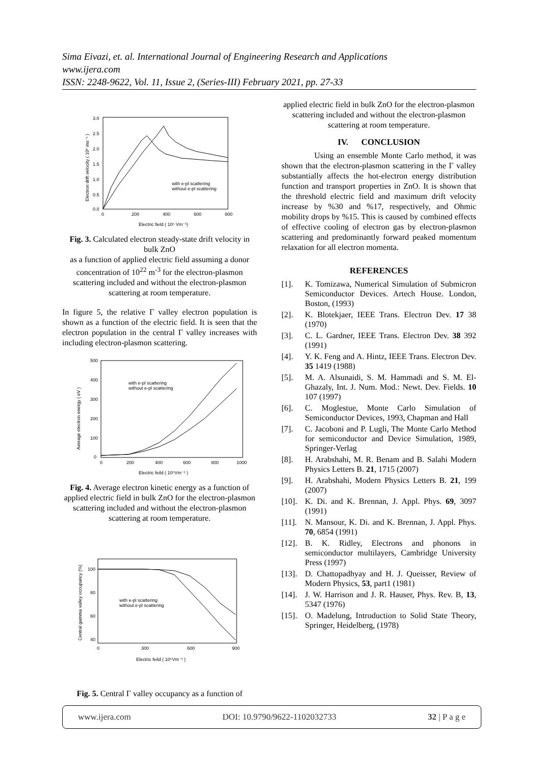Sima Eivazi, et. al. International Journal of Engineering Research and Applications
www.ijera.com
ISSN: 2248-9622, Vol. 11, Issue 2, (Series-III) February 2021, pp. 27-33
3.0
2.5
2.0
1.5
1.0
0.5
0.0
0
200
400
600
800
Electric field ( 10⁵ Vm⁻¹)
Electron drift velocity ( 10⁵ ms⁻¹ )
with e-pl scattering
without e-pl scattering
Fig. 3. Calculated electron steady-state drift velocity in bulk ZnO
as a function of applied electric field assuming a donor concentration of 10<sup>22</sup> m<sup>-3</sup> for the electron-plasmon scattering included and without the electron-plasmon scattering at room temperature.
In figure 5, the relative Γ valley electron population is shown as a function of the electric field. It is seen that the electron population in the central Γ valley increases with including electron-plasmon scattering.
500
400
300
200
100
0
0
200
400
600
800
1000
Electric feild ( 10⁵Vm⁻¹ )
Average electron energy ( eV )
with e-pl scattering
without e-pl scattering
Fig. 4. Average electron kinetic energy as a function of applied electric field in bulk ZnO for the electron-plasmon scattering included and without the electron-plasmon scattering at room temperature.
100
80
60
40
0
300
600
900
Electric feild ( 10⁵Vm⁻¹ )
Central gamma valley occupancy (%)
with e-pl scattering
without e-pl scattering
Fig. 5. Central Γ valley occupancy as a function of
applied electric field in bulk ZnO for the electron-plasmon scattering included and without the electron-plasmon scattering at room temperature.
IV. CONCLUSION
Using an ensemble Monte Carlo method, it was shown that the electron-plasmon scattering in the Γ valley substantially affects the hot-electron energy distribution function and transport properties in ZnO. It is shown that the threshold electric field and maximum drift velocity increase by %30 and %17, respectively, and Ohmic mobility drops by %15. This is caused by combined effects of effective cooling of electron gas by electron-plasmon scattering and predominantly forward peaked momentum relaxation for all electron momenta.
REFERENCES
[1]. K. Tomizawa, Numerical Simulation of Submicron Semiconductor Devices. Artech House. London, Boston, (1993)
[2]. K. Blotekjaer, IEEE Trans. Electron Dev. 17 38 (1970)
[3]. C. L. Gardner, IEEE Trans. Electron Dev. 38 392 (1991)
[4]. Y. K. Feng and A. Hintz, IEEE Trans. Electron Dev. 35 1419 (1988)
[5]. M. A. Alsunaidi, S. M. Hammadi and S. M. El-Ghazaly, Int. J. Num. Mod.: Newt. Dev. Fields. 10 107 (1997)
[6]. C. Moglestue, Monte Carlo Simulation of Semiconductor Devices, 1993, Chapman and Hall
[7]. C. Jacoboni and P. Lugli, The Monte Carlo Method for semiconductor and Device Simulation, 1989, Springer-Verlag
[8]. H. Arabshahi, M. R. Benam and B. Salahi Modern Physics Letters B. 21, 1715 (2007)
[9]. H. Arabshahi, Modern Physics Letters B. 21, 199 (2007)
[10]. K. Di. and K. Brennan, J. Appl. Phys. 69, 3097 (1991)
[11]. N. Mansour, K. Di. and K. Brennan, J. Appl. Phys. 70, 6854 (1991)
[12]. B. K. Ridley, Electrons and phonons in semiconductor multilayers, Cambridge University Press (1997)
[13]. D. Chattopadhyay and H. J. Queisser, Review of Modern Physics, 53, part1 (1981)
[14]. J. W. Harrison and J. R. Hauser, Phys. Rev. B, 13, 5347 (1976)
[15]. O. Madelung, Introduction to Solid State Theory, Springer, Heidelberg, (1978)
www.ijera.com DOI: 10.9790/9622-1102032733 32 | P a g e